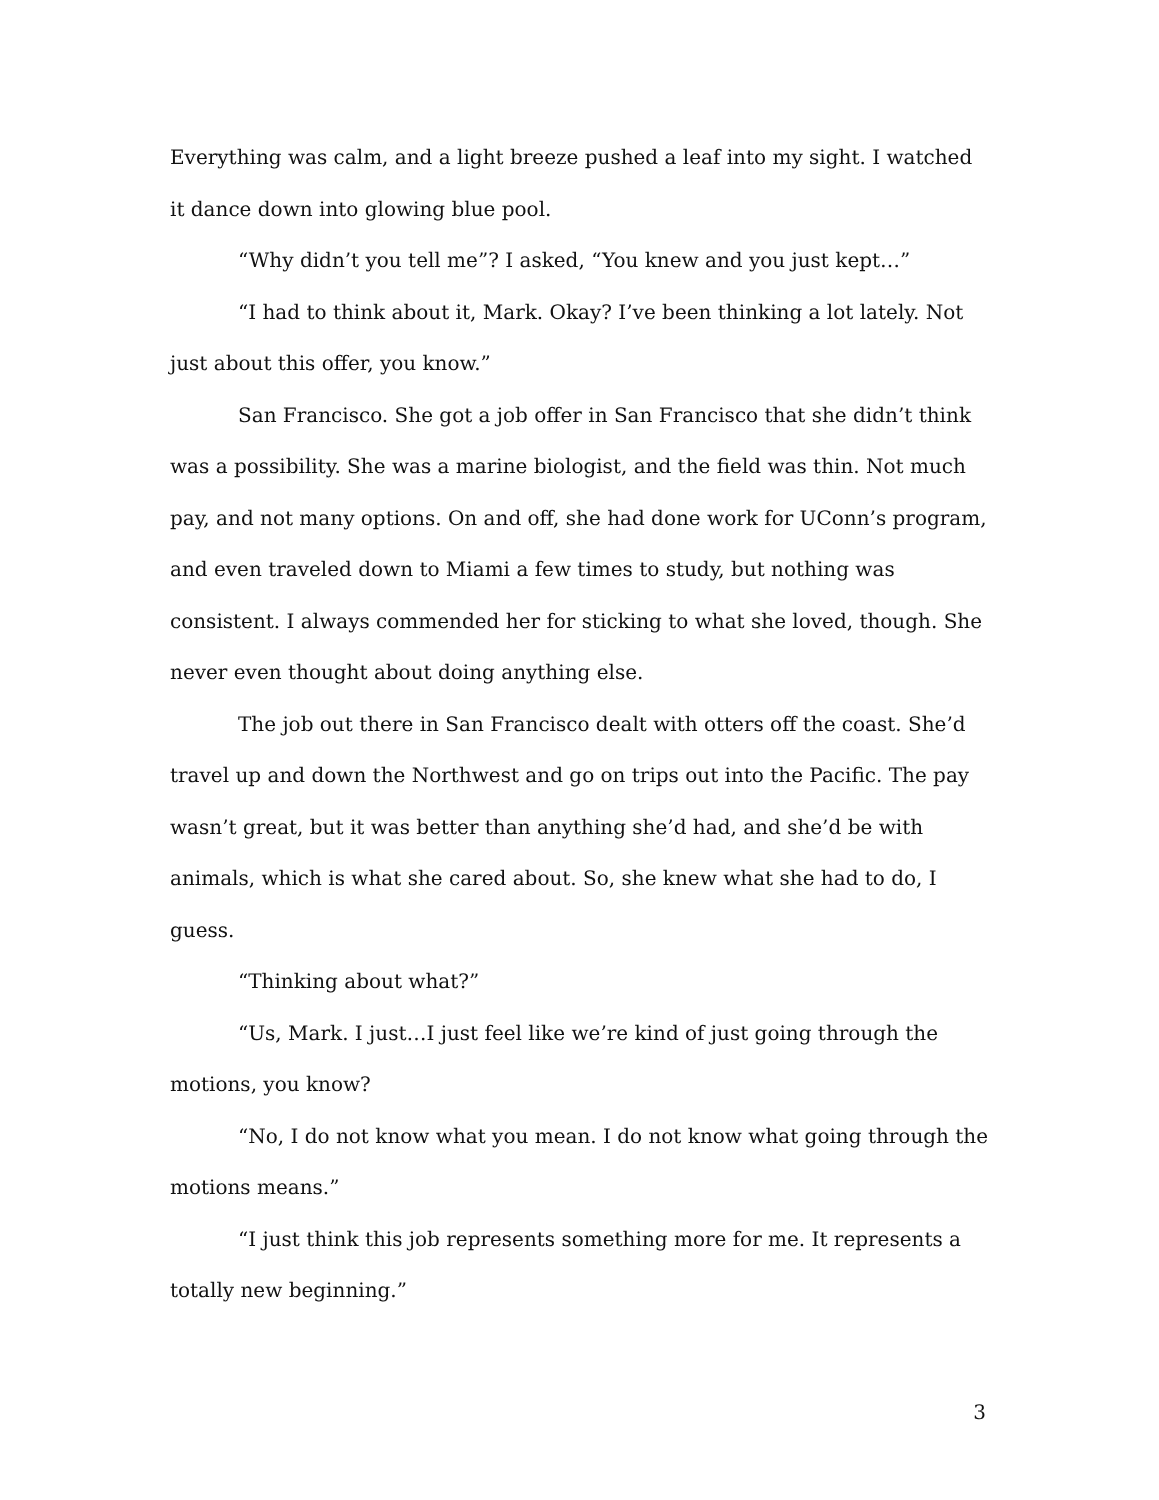Everything was calm, and a light breeze pushed a leaf into my sight. I watched it dance down into glowing blue pool.
“Why didn’t you tell me”? I asked, “You knew and you just kept…”
“I had to think about it, Mark. Okay? I’ve been thinking a lot lately. Not just about this offer, you know.”
San Francisco. She got a job offer in San Francisco that she didn’t think was a possibility. She was a marine biologist, and the field was thin. Not much pay, and not many options. On and off, she had done work for UConn’s program, and even traveled down to Miami a few times to study, but nothing was consistent. I always commended her for sticking to what she loved, though. She never even thought about doing anything else.
The job out there in San Francisco dealt with otters off the coast. She’d travel up and down the Northwest and go on trips out into the Pacific. The pay wasn’t great, but it was better than anything she’d had, and she’d be with animals, which is what she cared about. So, she knew what she had to do, I guess.
“Thinking about what?”
“Us, Mark. I just…I just feel like we’re kind of just going through the motions, you know?
“No, I do not know what you mean. I do not know what going through the motions means.”
“I just think this job represents something more for me. It represents a totally new beginning.”
3